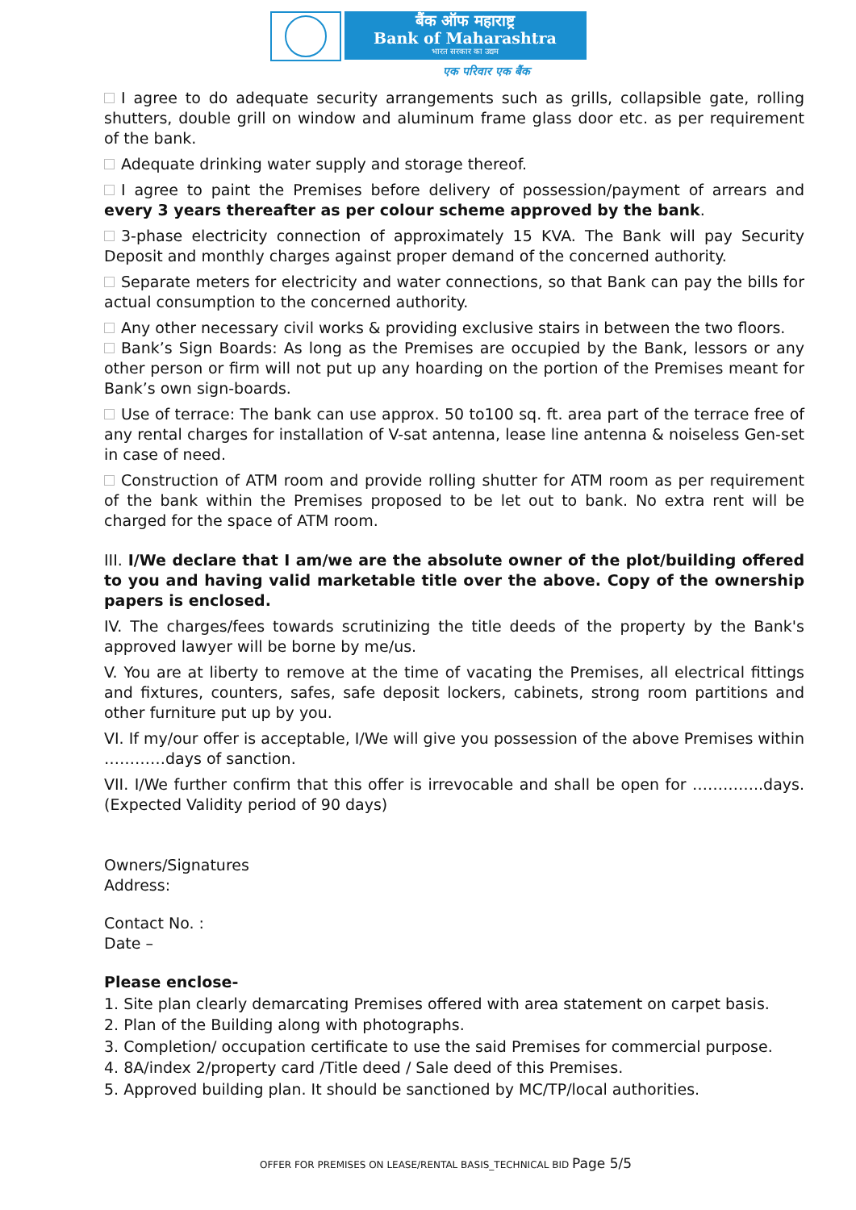बैंक ऑफ महाराष्ट्र
Bank of Maharashtra
भारत सरकार का उद्यम
एक परिवार एक बैंक
I agree to do adequate security arrangements such as grills, collapsible gate, rolling shutters, double grill on window and aluminum frame glass door etc. as per requirement of the bank.
Adequate drinking water supply and storage thereof.
I agree to paint the Premises before delivery of possession/payment of arrears and every 3 years thereafter as per colour scheme approved by the bank.
3-phase electricity connection of approximately 15 KVA. The Bank will pay Security Deposit and monthly charges against proper demand of the concerned authority.
Separate meters for electricity and water connections, so that Bank can pay the bills for actual consumption to the concerned authority.
Any other necessary civil works & providing exclusive stairs in between the two floors.
Bank’s Sign Boards: As long as the Premises are occupied by the Bank, lessors or any other person or firm will not put up any hoarding on the portion of the Premises meant for Bank’s own sign-boards.
Use of terrace: The bank can use approx. 50 to100 sq. ft. area part of the terrace free of any rental charges for installation of V-sat antenna, lease line antenna & noiseless Gen-set in case of need.
Construction of ATM room and provide rolling shutter for ATM room as per requirement of the bank within the Premises proposed to be let out to bank. No extra rent will be charged for the space of ATM room.
III. I/We declare that I am/we are the absolute owner of the plot/building offered to you and having valid marketable title over the above. Copy of the ownership papers is enclosed.
IV. The charges/fees towards scrutinizing the title deeds of the property by the Bank's approved lawyer will be borne by me/us.
V. You are at liberty to remove at the time of vacating the Premises, all electrical fittings and fixtures, counters, safes, safe deposit lockers, cabinets, strong room partitions and other furniture put up by you.
VI. If my/our offer is acceptable, I/We will give you possession of the above Premises within …………days of sanction.
VII. I/We further confirm that this offer is irrevocable and shall be open for …………..days. (Expected Validity period of 90 days)
Owners/Signatures
Address:
Contact No. :
Date –
Please enclose-
1. Site plan clearly demarcating Premises offered with area statement on carpet basis.
2. Plan of the Building along with photographs.
3. Completion/ occupation certificate to use the said Premises for commercial purpose.
4. 8A/index 2/property card /Title deed / Sale deed of this Premises.
5. Approved building plan. It should be sanctioned by MC/TP/local authorities.
OFFER FOR PREMISES ON LEASE/RENTAL BASIS_TECHNICAL BID Page 5/5